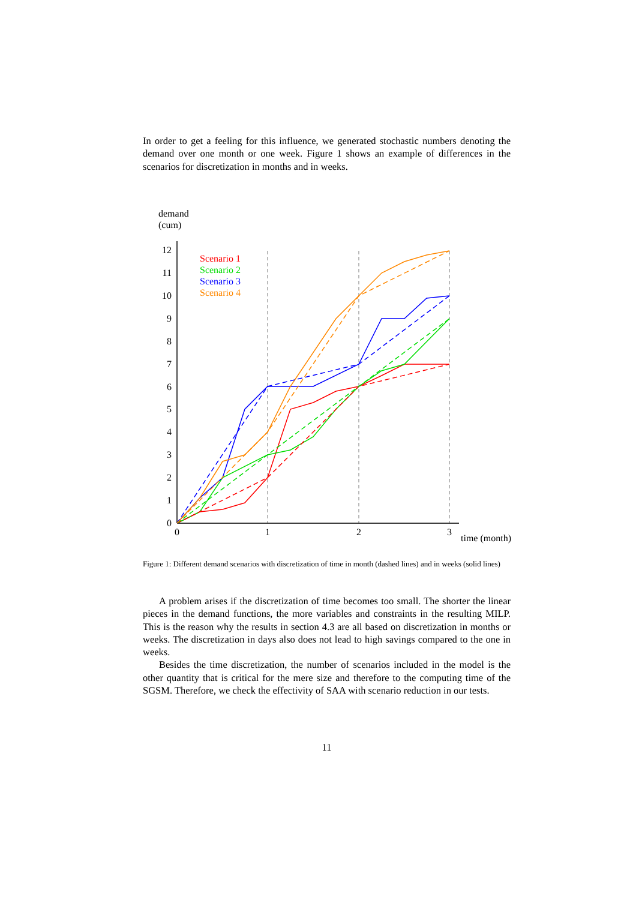In order to get a feeling for this influence, we generated stochastic numbers denoting the demand over one month or one week. Figure 1 shows an example of differences in the scenarios for discretization in months and in weeks.
demand
(cum)
0
1
2
3
4
5
6
7
8
9
10
11
12
0
1
2
3
time (month)
Scenario 1
Scenario 2
Scenario 3
Scenario 4
Figure 1: Different demand scenarios with discretization of time in month (dashed lines) and in weeks (solid lines)
A problem arises if the discretization of time becomes too small. The shorter the linear pieces in the demand functions, the more variables and constraints in the resulting MILP. This is the reason why the results in section 4.3 are all based on discretization in months or weeks. The discretization in days also does not lead to high savings compared to the one in weeks.
Besides the time discretization, the number of scenarios included in the model is the other quantity that is critical for the mere size and therefore to the computing time of the SGSM. Therefore, we check the effectivity of SAA with scenario reduction in our tests.
11